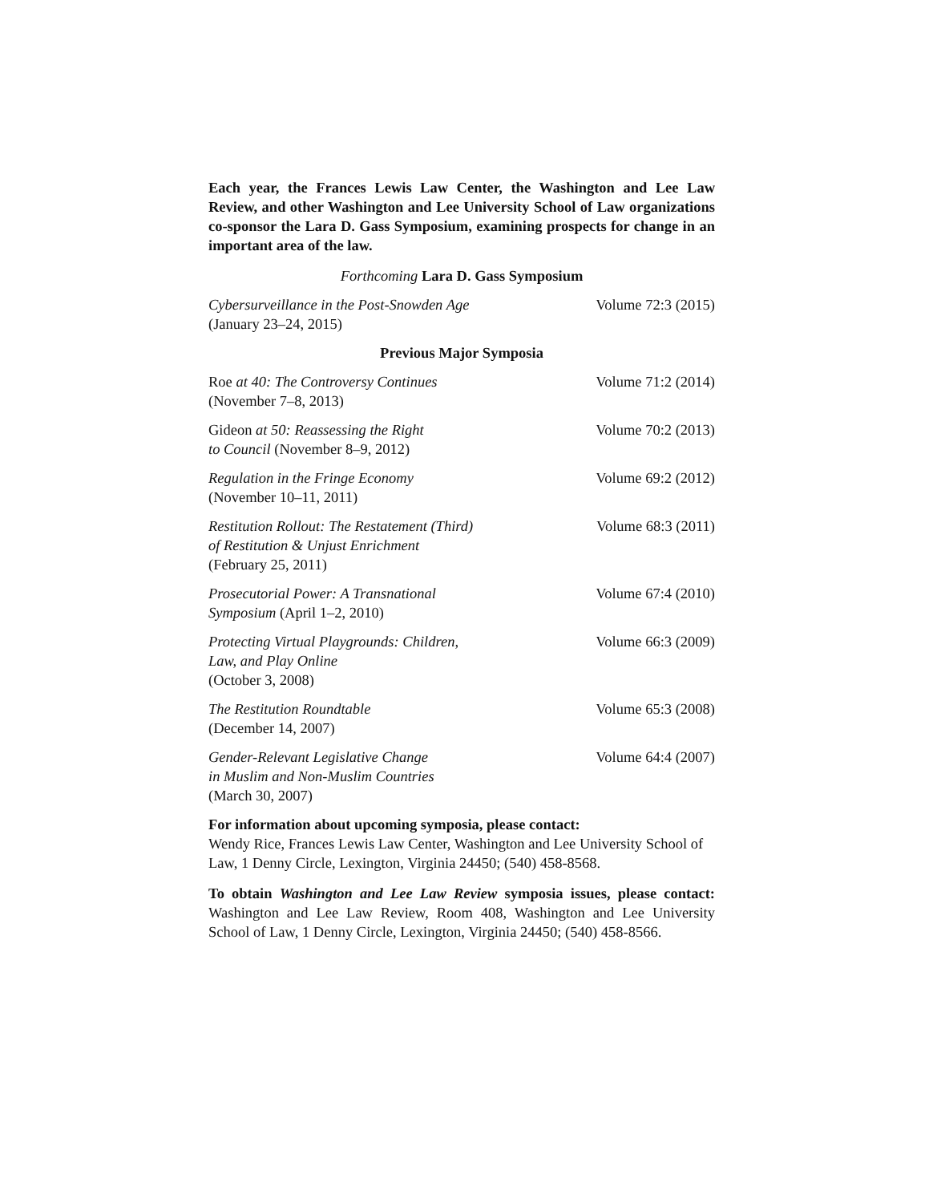Each year, the Frances Lewis Law Center, the Washington and Lee Law Review, and other Washington and Lee University School of Law organizations co-sponsor the Lara D. Gass Symposium, examining prospects for change in an important area of the law.
Forthcoming Lara D. Gass Symposium
Cybersurveillance in the Post-Snowden Age
(January 23–24, 2015)
Volume 72:3 (2015)
Previous Major Symposia
Roe at 40: The Controversy Continues
(November 7–8, 2013)
Volume 71:2 (2014)
Gideon at 50: Reassessing the Right
to Council (November 8–9, 2012)
Volume 70:2 (2013)
Regulation in the Fringe Economy
(November 10–11, 2011)
Volume 69:2 (2012)
Restitution Rollout: The Restatement (Third)
of Restitution & Unjust Enrichment
(February 25, 2011)
Volume 68:3 (2011)
Prosecutorial Power: A Transnational
Symposium (April 1–2, 2010)
Volume 67:4 (2010)
Protecting Virtual Playgrounds: Children,
Law, and Play Online
(October 3, 2008)
Volume 66:3 (2009)
The Restitution Roundtable
(December 14, 2007)
Volume 65:3 (2008)
Gender-Relevant Legislative Change
in Muslim and Non-Muslim Countries
(March 30, 2007)
Volume 64:4 (2007)
For information about upcoming symposia, please contact:
Wendy Rice, Frances Lewis Law Center, Washington and Lee University School of Law, 1 Denny Circle, Lexington, Virginia 24450; (540) 458-8568.
To obtain Washington and Lee Law Review symposia issues, please contact: Washington and Lee Law Review, Room 408, Washington and Lee University School of Law, 1 Denny Circle, Lexington, Virginia 24450; (540) 458-8566.